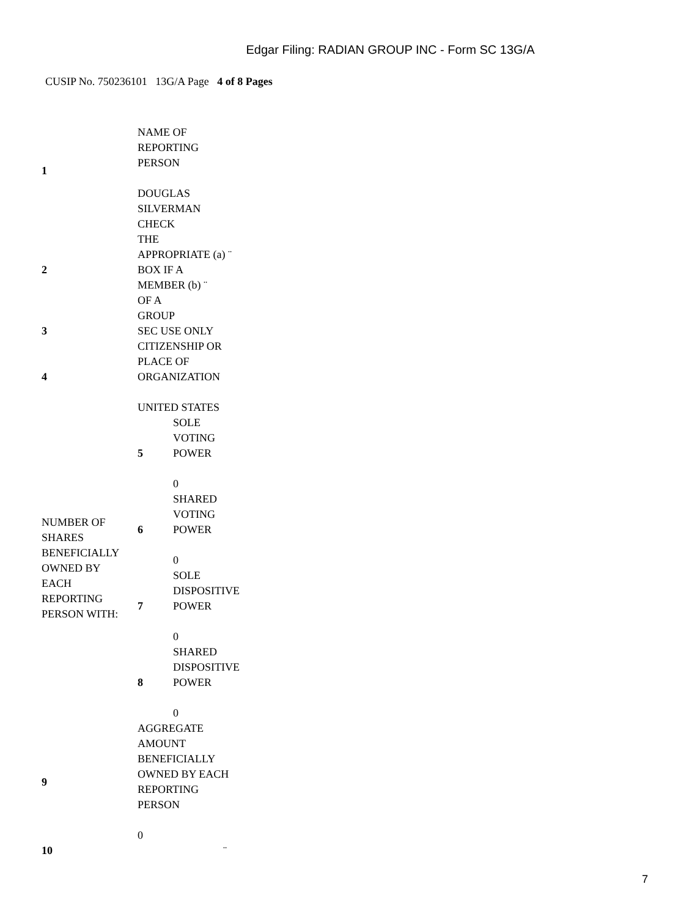Edgar Filing: RADIAN GROUP INC - Form SC 13G/A
CUSIP No. 750236101 13G/A Page 4 of 8 Pages
| 1 | NAME OF REPORTING PERSON DOUGLAS SILVERMAN | |
| 2 | CHECK THE APPROPRIATE (a) ¨ BOX IF A MEMBER (b) ¨ OF A GROUP | |
| 3 | SEC USE ONLY | |
| 4 | CITIZENSHIP OR PLACE OF ORGANIZATION UNITED STATES | |
| NUMBER OF SHARES BENEFICIALLY OWNED BY EACH REPORTING PERSON WITH: | 5 | SOLE VOTING POWER 0 |
| | 6 | SHARED VOTING POWER 0 |
| | 7 | SOLE DISPOSITIVE POWER 0 |
| | 8 | SHARED DISPOSITIVE POWER 0 |
| 9 | AGGREGATE AMOUNT BENEFICIALLY OWNED BY EACH REPORTING PERSON 0 | |
| 10 | ¨ | |
7